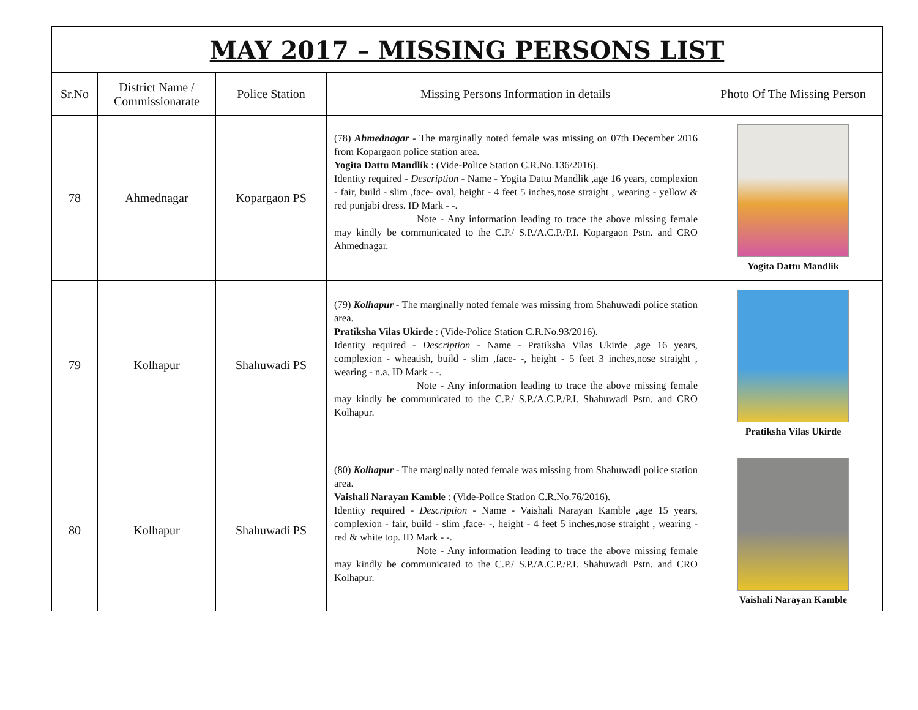| MAY 2017 – MISSING PERSONS LIST | | | | |
| Sr.No | District Name / Commissionarate | Police Station | Missing Persons Information in details | Photo Of The Missing Person |
| 78 | Ahmednagar | Kopargaon PS | (78) Ahmednagar - The marginally noted female was missing on 07th December 2016 from Kopargaon police station area. Yogita Dattu Mandlik : (Vide-Police Station C.R.No.136/2016). Identity required - Description - Name - Yogita Dattu Mandlik ,age 16 years, complexion - fair, build - slim ,face- oval, height - 4 feet 5 inches,nose straight , wearing - yellow & red punjabi dress. ID Mark - -. Note - Any information leading to trace the above missing female may kindly be communicated to the C.P./ S.P./A.C.P./P.I. Kopargaon Pstn. and CRO Ahmednagar. | Yogita Dattu Mandlik |
| 79 | Kolhapur | Shahuwadi PS | (79) Kolhapur - The marginally noted female was missing from Shahuwadi police station area. Pratiksha Vilas Ukirde : (Vide-Police Station C.R.No.93/2016). Identity required - Description - Name - Pratiksha Vilas Ukirde ,age 16 years, complexion - wheatish, build - slim ,face- -, height - 5 feet 3 inches,nose straight , wearing - n.a. ID Mark - -. Note - Any information leading to trace the above missing female may kindly be communicated to the C.P./ S.P./A.C.P./P.I. Shahuwadi Pstn. and CRO Kolhapur. | Pratiksha Vilas Ukirde |
| 80 | Kolhapur | Shahuwadi PS | (80) Kolhapur - The marginally noted female was missing from Shahuwadi police station area. Vaishali Narayan Kamble : (Vide-Police Station C.R.No.76/2016). Identity required - Description - Name - Vaishali Narayan Kamble ,age 15 years, complexion - fair, build - slim ,face- -, height - 4 feet 5 inches,nose straight , wearing - red & white top. ID Mark - -. Note - Any information leading to trace the above missing female may kindly be communicated to the C.P./ S.P./A.C.P./P.I. Shahuwadi Pstn. and CRO Kolhapur. | Vaishali Narayan Kamble |